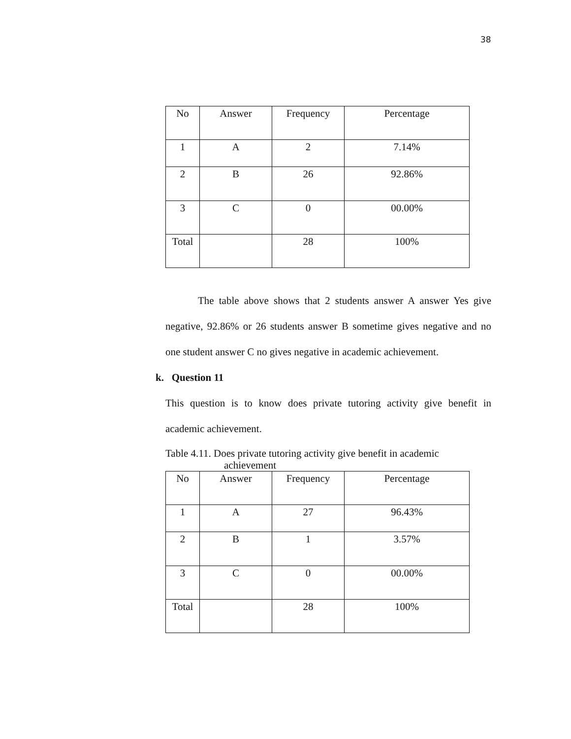38
| No | Answer | Frequency | Percentage |
| --- | --- | --- | --- |
| 1 | A | 2 | 7.14% |
| 2 | B | 26 | 92.86% |
| 3 | C | 0 | 00.00% |
| Total | | 28 | 100% |
The table above shows that 2 students answer A answer Yes give negative, 92.86% or 26 students answer B sometime gives negative and no one student answer C no gives negative in academic achievement.
k. Question 11
This question is to know does private tutoring activity give benefit in academic achievement.
Table 4.11. Does private tutoring activity give benefit in academic
achievement
| No | Answer | Frequency | Percentage |
| --- | --- | --- | --- |
| 1 | A | 27 | 96.43% |
| 2 | B | 1 | 3.57% |
| 3 | C | 0 | 00.00% |
| Total | | 28 | 100% |